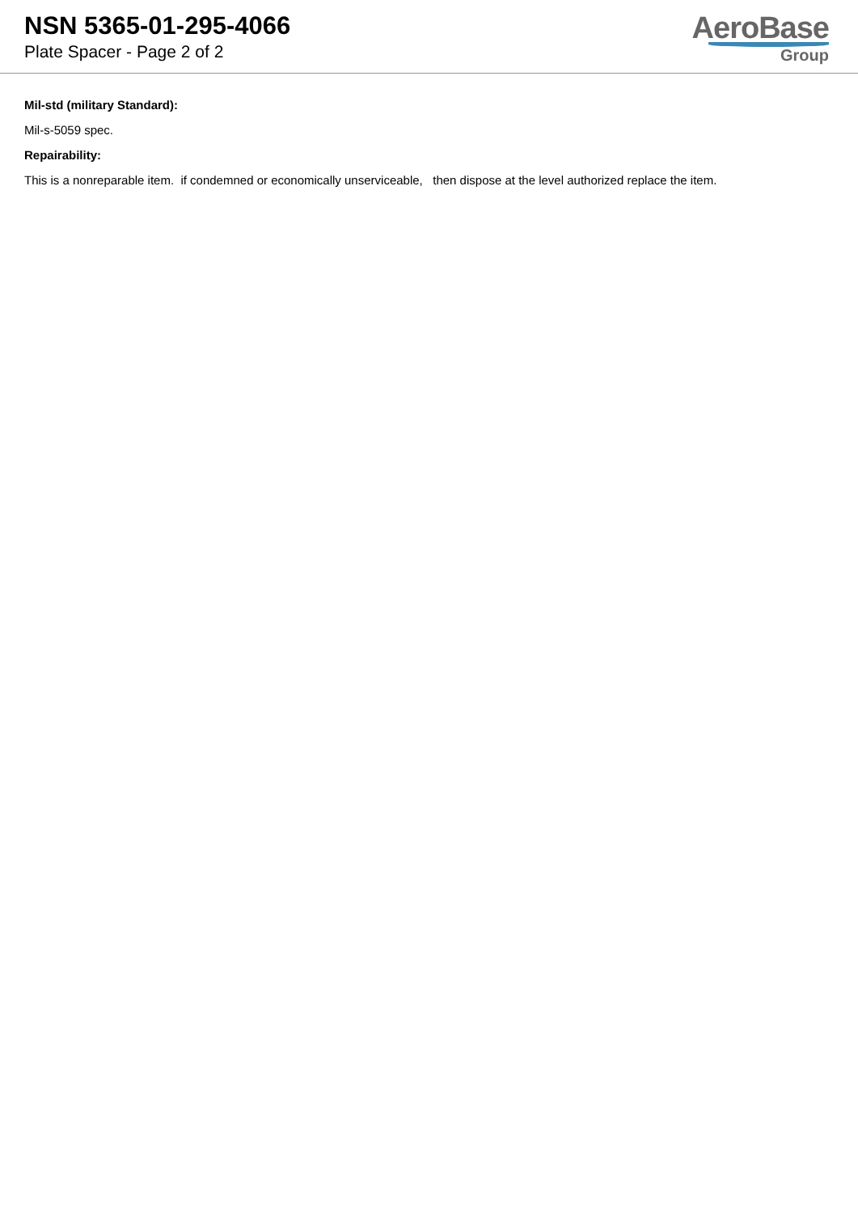NSN 5365-01-295-4066
Plate Spacer - Page 2 of 2
AeroBase
Group
Mil-std (military Standard):
Mil-s-5059 spec.
Repairability:
This is a nonreparable item. if condemned or economically unserviceable, then dispose at the level authorized replace the item.